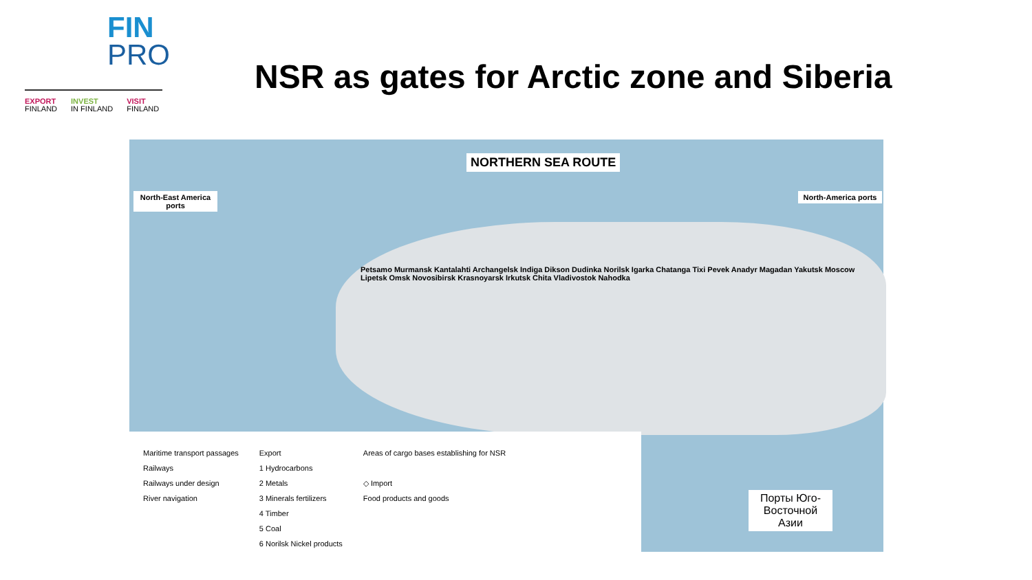FIN
PRO
EXPORT
FINLAND INVEST
IN FINLAND VISIT
FINLAND
NSR as gates for Arctic zone and Siberia
NORTHERN SEA ROUTE
North-East America ports
North-America ports
Petsamo Murmansk Kantalahti Archangelsk Indiga Dikson Dudinka Norilsk Igarka Chatanga Tixi Pevek Anadyr Magadan Yakutsk Moscow Lipetsk Omsk Novosibirsk Krasnoyarsk Irkutsk Chita Vladivostok Nahodka
Порты Юго-Восточной Азии
Maritime transport passages
Railways
Railways under design
River navigation
Export
1 Hydrocarbons
2 Metals
3 Minerals fertilizers
4 Timber
5 Coal
6 Norilsk Nickel products
Areas of cargo bases establishing for NSR
◇ Import
Food products and goods